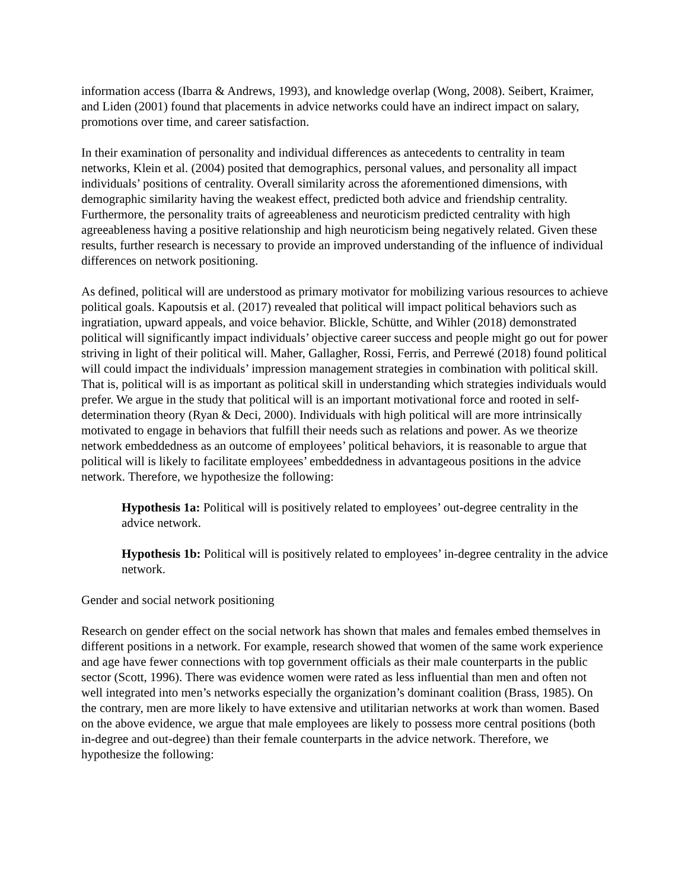information access (Ibarra & Andrews, 1993), and knowledge overlap (Wong, 2008). Seibert, Kraimer, and Liden (2001) found that placements in advice networks could have an indirect impact on salary, promotions over time, and career satisfaction.
In their examination of personality and individual differences as antecedents to centrality in team networks, Klein et al. (2004) posited that demographics, personal values, and personality all impact individuals’ positions of centrality. Overall similarity across the aforementioned dimensions, with demographic similarity having the weakest effect, predicted both advice and friendship centrality. Furthermore, the personality traits of agreeableness and neuroticism predicted centrality with high agreeableness having a positive relationship and high neuroticism being negatively related. Given these results, further research is necessary to provide an improved understanding of the influence of individual differences on network positioning.
As defined, political will are understood as primary motivator for mobilizing various resources to achieve political goals. Kapoutsis et al. (2017) revealed that political will impact political behaviors such as ingratiation, upward appeals, and voice behavior. Blickle, Schütte, and Wihler (2018) demonstrated political will significantly impact individuals’ objective career success and people might go out for power striving in light of their political will. Maher, Gallagher, Rossi, Ferris, and Perrewé (2018) found political will could impact the individuals’ impression management strategies in combination with political skill. That is, political will is as important as political skill in understanding which strategies individuals would prefer. We argue in the study that political will is an important motivational force and rooted in self-determination theory (Ryan & Deci, 2000). Individuals with high political will are more intrinsically motivated to engage in behaviors that fulfill their needs such as relations and power. As we theorize network embeddedness as an outcome of employees’ political behaviors, it is reasonable to argue that political will is likely to facilitate employees’ embeddedness in advantageous positions in the advice network. Therefore, we hypothesize the following:
Hypothesis 1a: Political will is positively related to employees’ out-degree centrality in the advice network.
Hypothesis 1b: Political will is positively related to employees’ in-degree centrality in the advice network.
Gender and social network positioning
Research on gender effect on the social network has shown that males and females embed themselves in different positions in a network. For example, research showed that women of the same work experience and age have fewer connections with top government officials as their male counterparts in the public sector (Scott, 1996). There was evidence women were rated as less influential than men and often not well integrated into men’s networks especially the organization’s dominant coalition (Brass, 1985). On the contrary, men are more likely to have extensive and utilitarian networks at work than women. Based on the above evidence, we argue that male employees are likely to possess more central positions (both in-degree and out-degree) than their female counterparts in the advice network. Therefore, we hypothesize the following: